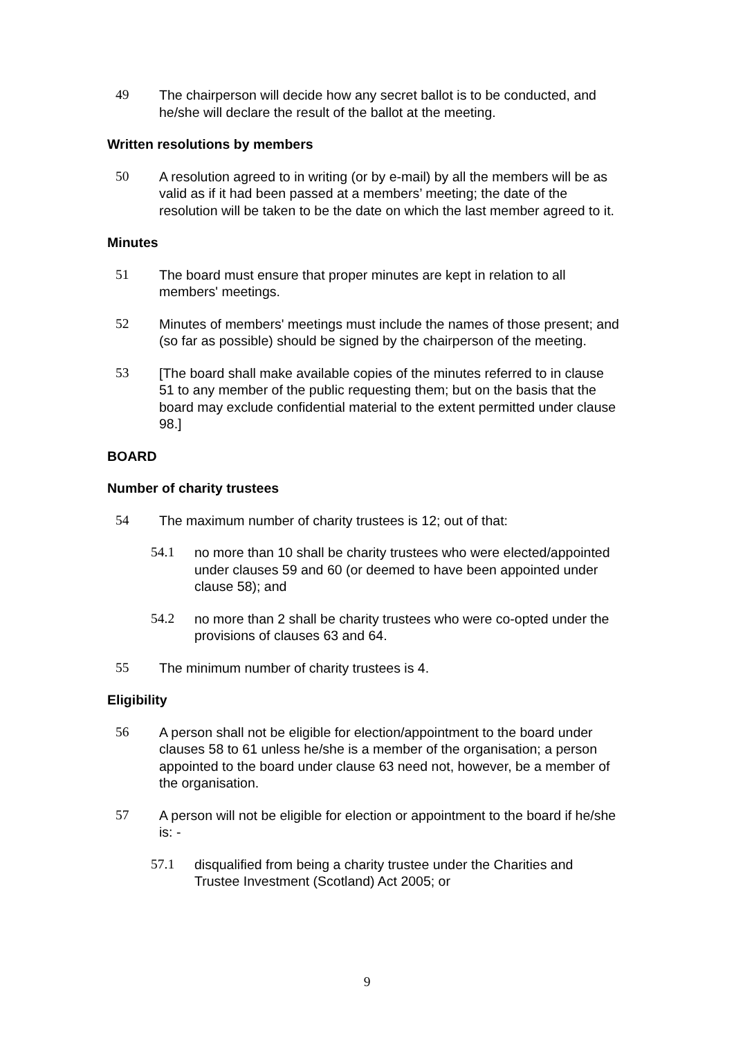49 The chairperson will decide how any secret ballot is to be conducted, and he/she will declare the result of the ballot at the meeting.
Written resolutions by members
50 A resolution agreed to in writing (or by e-mail) by all the members will be as valid as if it had been passed at a members’ meeting; the date of the resolution will be taken to be the date on which the last member agreed to it.
Minutes
51 The board must ensure that proper minutes are kept in relation to all members' meetings.
52 Minutes of members' meetings must include the names of those present; and (so far as possible) should be signed by the chairperson of the meeting.
53 [The board shall make available copies of the minutes referred to in clause 51 to any member of the public requesting them; but on the basis that the board may exclude confidential material to the extent permitted under clause 98.]
BOARD
Number of charity trustees
54 The maximum number of charity trustees is 12; out of that:
54.1 no more than 10 shall be charity trustees who were elected/appointed under clauses 59 and 60 (or deemed to have been appointed under clause 58); and
54.2 no more than 2 shall be charity trustees who were co-opted under the provisions of clauses 63 and 64.
55 The minimum number of charity trustees is 4.
Eligibility
56 A person shall not be eligible for election/appointment to the board under clauses 58 to 61 unless he/she is a member of the organisation; a person appointed to the board under clause 63 need not, however, be a member of the organisation.
57 A person will not be eligible for election or appointment to the board if he/she is: -
57.1 disqualified from being a charity trustee under the Charities and Trustee Investment (Scotland) Act 2005; or
9